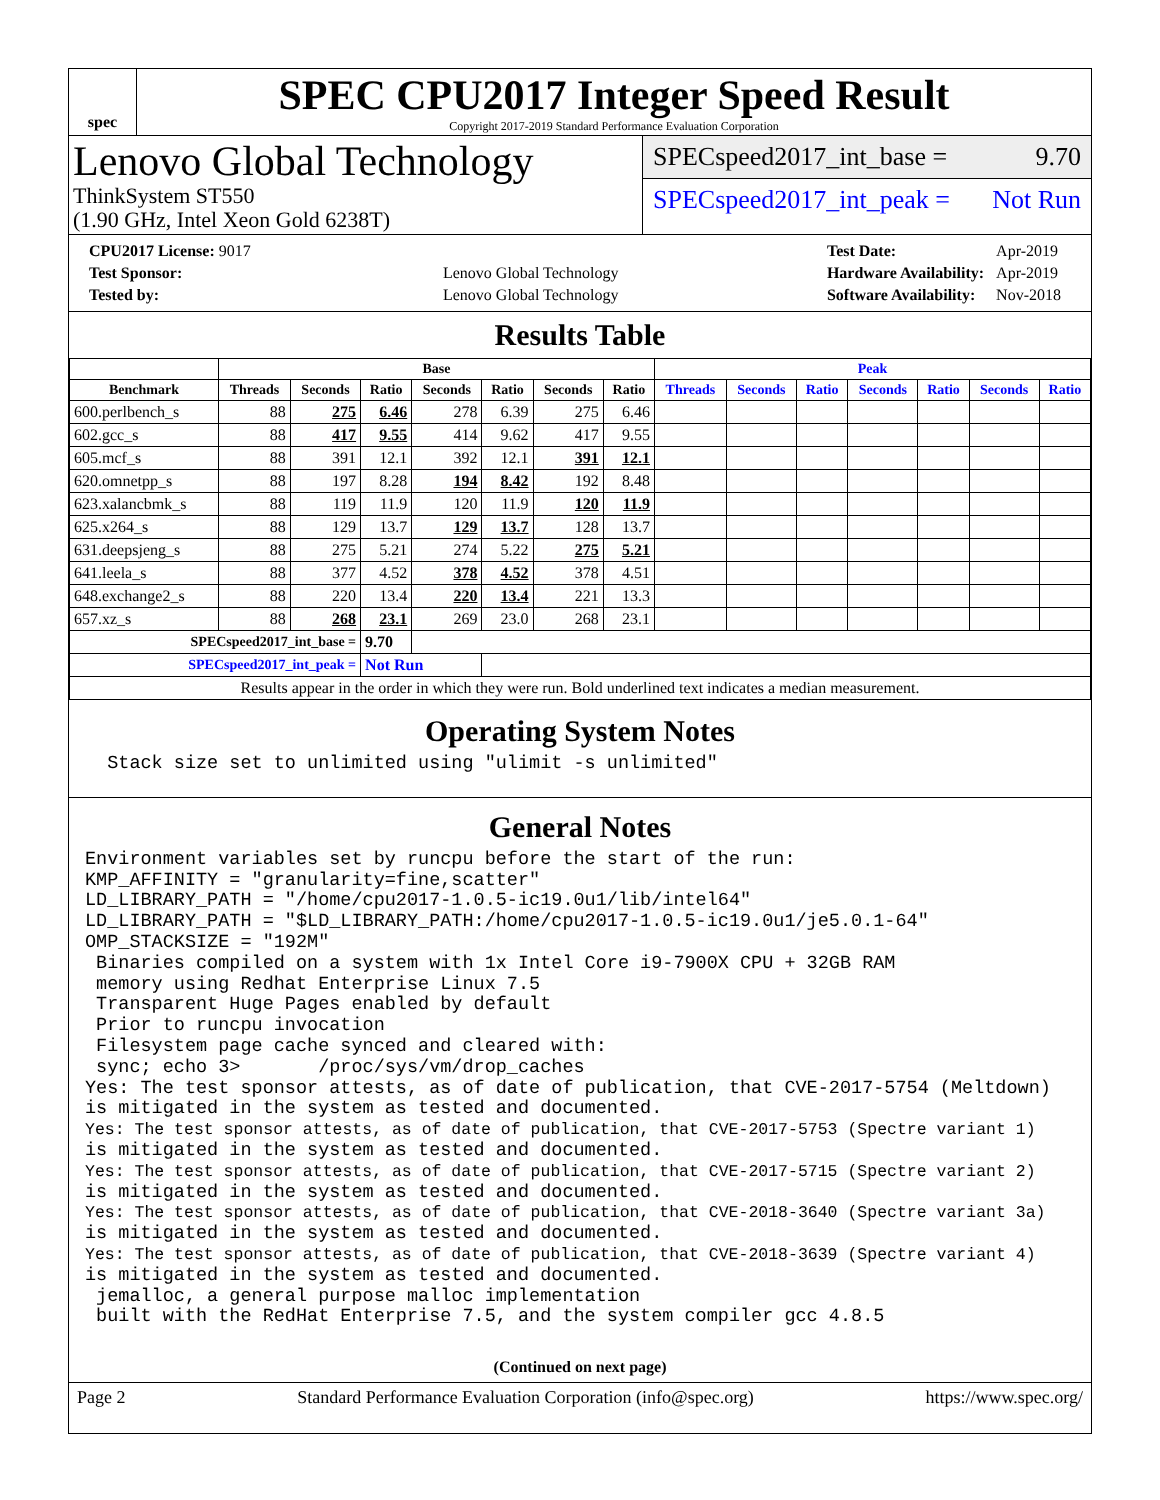spec
SPEC CPU2017 Integer Speed Result
Copyright 2017-2019 Standard Performance Evaluation Corporation
Lenovo Global Technology
ThinkSystem ST550
(1.90 GHz, Intel Xeon Gold 6238T)
SPECspeed2017_int_base = 9.70
SPECspeed2017_int_peak = Not Run
| CPU2017 License: 9017 | |
| Test Sponsor: | Lenovo Global Technology |
| Tested by: | Lenovo Global Technology |
| Test Date: | Apr-2019 |
| Hardware Availability: | Apr-2019 |
| Software Availability: | Nov-2018 |
Results Table
| | Base | | | | | | | Peak | | | | | | |
| --- | --- | --- | --- | --- | --- | --- | --- | --- | --- | --- | --- | --- | --- | --- |
| Benchmark | Threads | Seconds | Ratio | Seconds | Ratio | Seconds | Ratio | Threads | Seconds | Ratio | Seconds | Ratio | Seconds | Ratio |
| 600.perlbench_s | 88 | 275 | 6.46 | 278 | 6.39 | 275 | 6.46 | | | | | | | |
| 602.gcc_s | 88 | 417 | 9.55 | 414 | 9.62 | 417 | 9.55 | | | | | | | |
| 605.mcf_s | 88 | 391 | 12.1 | 392 | 12.1 | 391 | 12.1 | | | | | | | |
| 620.omnetpp_s | 88 | 197 | 8.28 | 194 | 8.42 | 192 | 8.48 | | | | | | | |
| 623.xalancbmk_s | 88 | 119 | 11.9 | 120 | 11.9 | 120 | 11.9 | | | | | | | |
| 625.x264_s | 88 | 129 | 13.7 | 129 | 13.7 | 128 | 13.7 | | | | | | | |
| 631.deepsjeng_s | 88 | 275 | 5.21 | 274 | 5.22 | 275 | 5.21 | | | | | | | |
| 641.leela_s | 88 | 377 | 4.52 | 378 | 4.52 | 378 | 4.51 | | | | | | | |
| 648.exchange2_s | 88 | 220 | 13.4 | 220 | 13.4 | 221 | 13.3 | | | | | | | |
| 657.xz_s | 88 | 268 | 23.1 | 269 | 23.0 | 268 | 23.1 | | | | | | | |
| SPECspeed2017_int_base = | | | 9.70 | | | | | | | | | | | |
| SPECspeed2017_int_peak = | | | Not Run | | | | | | | | | | | |
| Results appear in the order in which they were run. Bold underlined text indicates a median measurement. | | | | | | | | | | | | | | |
Operating System Notes
Stack size set to unlimited using "ulimit -s unlimited"
General Notes
Environment variables set by runcpu before the start of the run: KMP_AFFINITY = "granularity=fine,scatter" LD_LIBRARY_PATH = "/home/cpu2017-1.0.5-ic19.0u1/lib/intel64" LD_LIBRARY_PATH = "$LD_LIBRARY_PATH:/home/cpu2017-1.0.5-ic19.0u1/je5.0.1-64" OMP_STACKSIZE = "192M" Binaries compiled on a system with 1x Intel Core i9-7900X CPU + 32GB RAM memory using Redhat Enterprise Linux 7.5 Transparent Huge Pages enabled by default Prior to runcpu invocation Filesystem page cache synced and cleared with: sync; echo 3> /proc/sys/vm/drop_caches Yes: The test sponsor attests, as of date of publication, that CVE-2017-5754 (Meltdown) is mitigated in the system as tested and documented. Yes: The test sponsor attests, as of date of publication, that CVE-2017-5753 (Spectre variant 1) is mitigated in the system as tested and documented. Yes: The test sponsor attests, as of date of publication, that CVE-2017-5715 (Spectre variant 2) is mitigated in the system as tested and documented. Yes: The test sponsor attests, as of date of publication, that CVE-2018-3640 (Spectre variant 3a) is mitigated in the system as tested and documented. Yes: The test sponsor attests, as of date of publication, that CVE-2018-3639 (Spectre variant 4) is mitigated in the system as tested and documented. jemalloc, a general purpose malloc implementation built with the RedHat Enterprise 7.5, and the system compiler gcc 4.8.5
(Continued on next page)
Page 2 Standard Performance Evaluation Corporation (info@spec.org) https://www.spec.org/